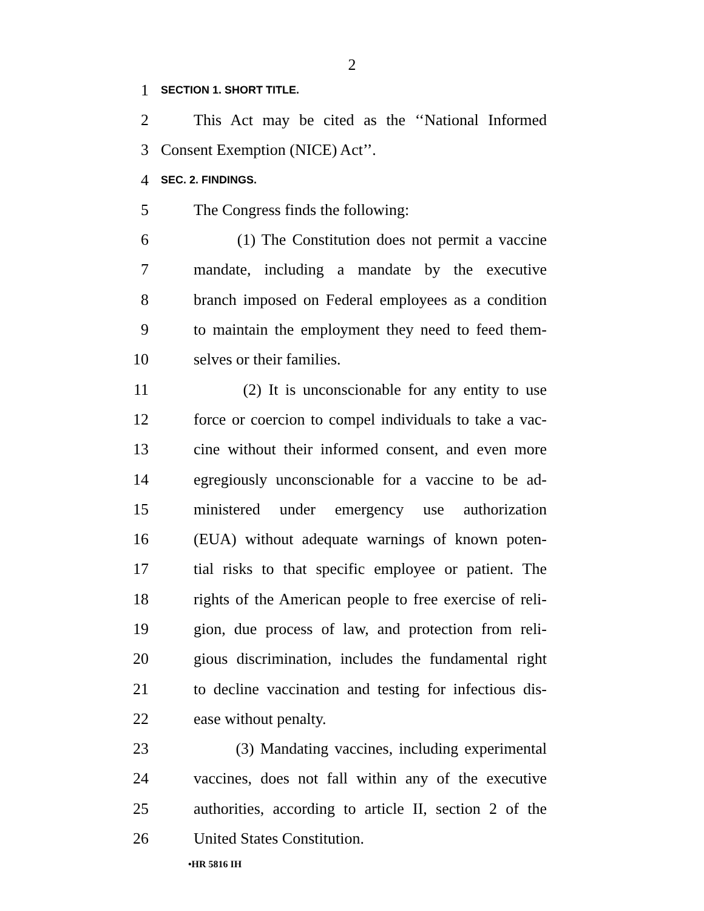2
1 SECTION 1. SHORT TITLE.
2 This Act may be cited as the ‘‘National Informed
3 Consent Exemption (NICE) Act’’.
4 SEC. 2. FINDINGS.
5 The Congress finds the following:
6 (1) The Constitution does not permit a vaccine
7 mandate, including a mandate by the executive
8 branch imposed on Federal employees as a condition
9 to maintain the employment they need to feed them-
10 selves or their families.
11 (2) It is unconscionable for any entity to use
12 force or coercion to compel individuals to take a vac-
13 cine without their informed consent, and even more
14 egregiously unconscionable for a vaccine to be ad-
15 ministered under emergency use authorization
16 (EUA) without adequate warnings of known poten-
17 tial risks to that specific employee or patient. The
18 rights of the American people to free exercise of reli-
19 gion, due process of law, and protection from reli-
20 gious discrimination, includes the fundamental right
21 to decline vaccination and testing for infectious dis-
22 ease without penalty.
23 (3) Mandating vaccines, including experimental
24 vaccines, does not fall within any of the executive
25 authorities, according to article II, section 2 of the
26 United States Constitution.
•HR 5816 IH